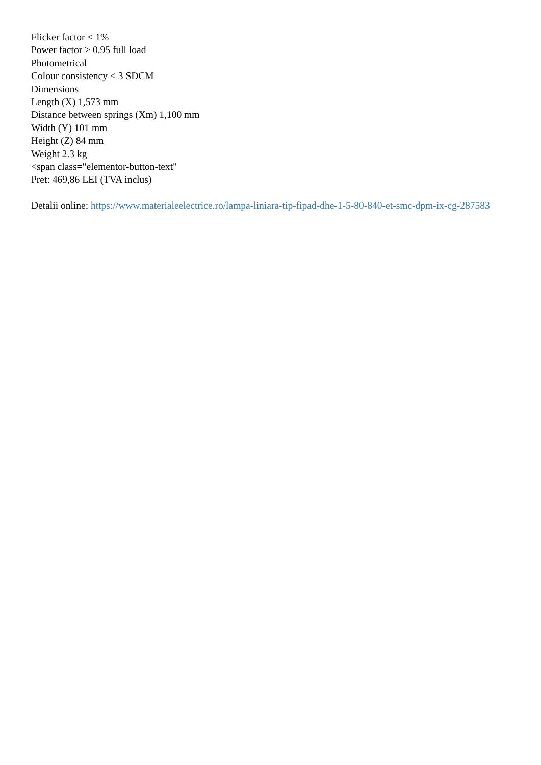Flicker factor < 1%
Power factor > 0.95 full load
Photometrical
Colour consistency < 3 SDCM
Dimensions
Length (X) 1,573 mm
Distance between springs (Xm) 1,100 mm
Width (Y) 101 mm
Height (Z) 84 mm
Weight 2.3 kg
<span class="elementor-button-text"
Pret: 469,86 LEI (TVA inclus)
Detalii online: https://www.materialeelectrice.ro/lampa-liniara-tip-fipad-dhe-1-5-80-840-et-smc-dpm-ix-cg-287583